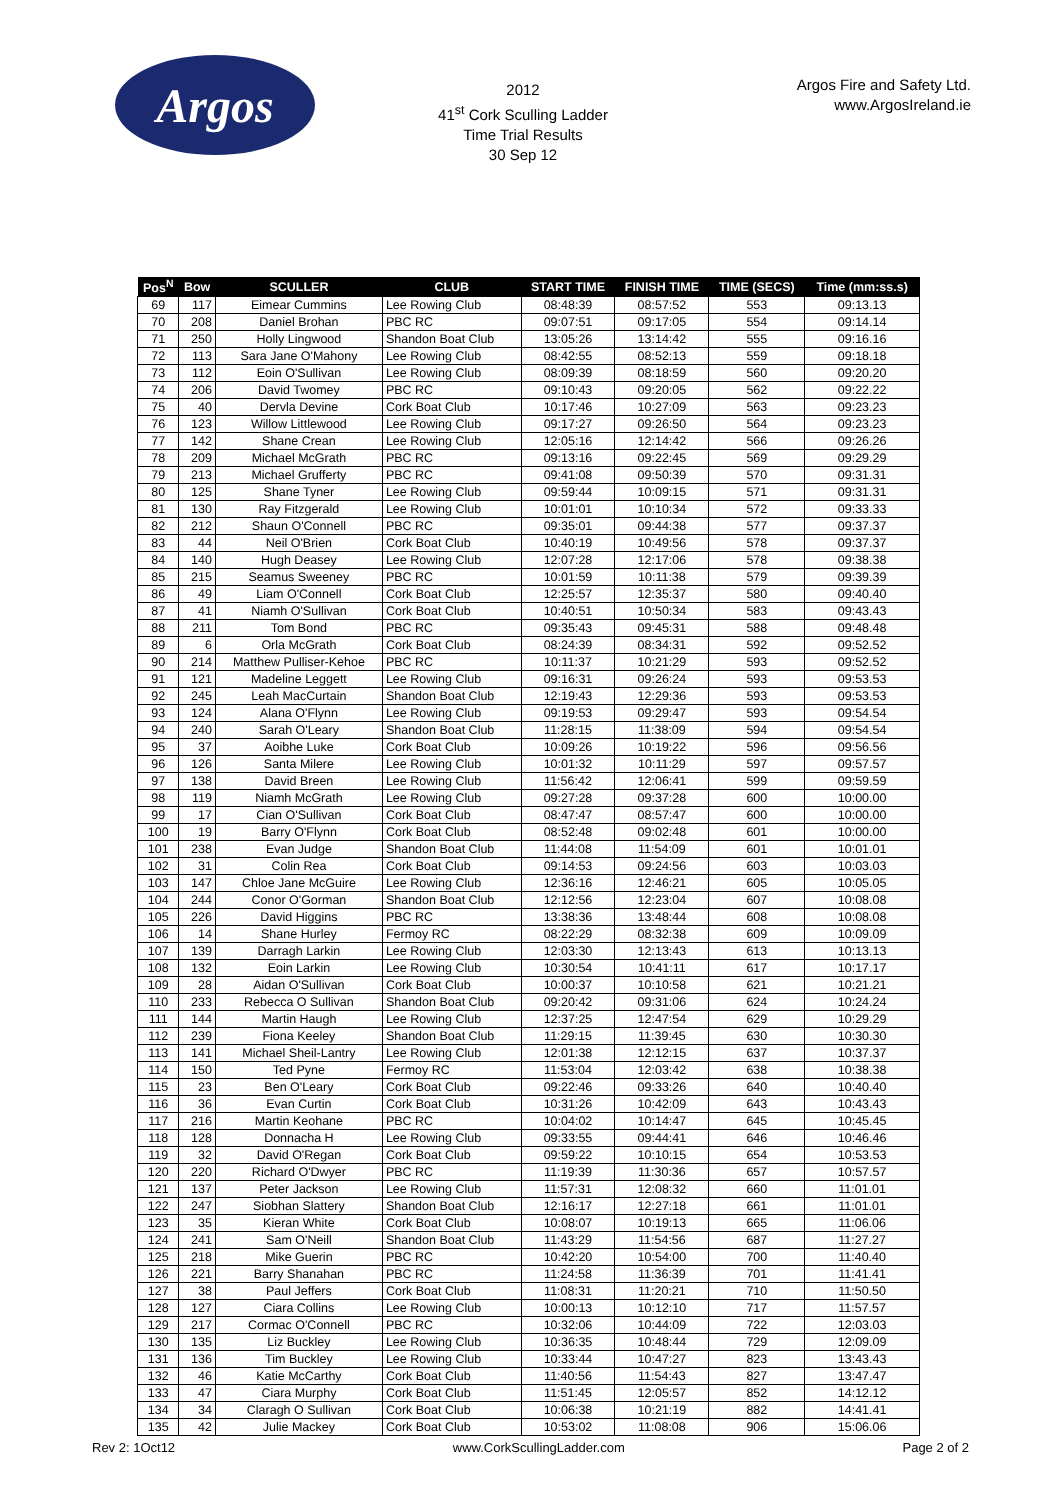Argos
2012
41<sup>st</sup> Cork Sculling Ladder
Time Trial Results
30 Sep 12
Argos Fire and Safety Ltd.
www.ArgosIreland.ie
| Pos<sup>N</sup> | Bow | SCULLER | CLUB | START TIME | FINISH TIME | TIME (SECS) | Time (mm:ss.s) |
| --- | --- | --- | --- | --- | --- | --- | --- |
| 69 | 117 | Eimear Cummins | Lee Rowing Club | 08:48:39 | 08:57:52 | 553 | 09:13.13 |
| 70 | 208 | Daniel Brohan | PBC RC | 09:07:51 | 09:17:05 | 554 | 09:14.14 |
| 71 | 250 | Holly Lingwood | Shandon Boat Club | 13:05:26 | 13:14:42 | 555 | 09:16.16 |
| 72 | 113 | Sara Jane O'Mahony | Lee Rowing Club | 08:42:55 | 08:52:13 | 559 | 09:18.18 |
| 73 | 112 | Eoin O'Sullivan | Lee Rowing Club | 08:09:39 | 08:18:59 | 560 | 09:20.20 |
| 74 | 206 | David Twomey | PBC RC | 09:10:43 | 09:20:05 | 562 | 09:22.22 |
| 75 | 40 | Dervla Devine | Cork Boat Club | 10:17:46 | 10:27:09 | 563 | 09:23.23 |
| 76 | 123 | Willow Littlewood | Lee Rowing Club | 09:17:27 | 09:26:50 | 564 | 09:23.23 |
| 77 | 142 | Shane Crean | Lee Rowing Club | 12:05:16 | 12:14:42 | 566 | 09:26.26 |
| 78 | 209 | Michael McGrath | PBC RC | 09:13:16 | 09:22:45 | 569 | 09:29.29 |
| 79 | 213 | Michael Grufferty | PBC RC | 09:41:08 | 09:50:39 | 570 | 09:31.31 |
| 80 | 125 | Shane Tyner | Lee Rowing Club | 09:59:44 | 10:09:15 | 571 | 09:31.31 |
| 81 | 130 | Ray Fitzgerald | Lee Rowing Club | 10:01:01 | 10:10:34 | 572 | 09:33.33 |
| 82 | 212 | Shaun O'Connell | PBC RC | 09:35:01 | 09:44:38 | 577 | 09:37.37 |
| 83 | 44 | Neil O'Brien | Cork Boat Club | 10:40:19 | 10:49:56 | 578 | 09:37.37 |
| 84 | 140 | Hugh Deasey | Lee Rowing Club | 12:07:28 | 12:17:06 | 578 | 09:38.38 |
| 85 | 215 | Seamus Sweeney | PBC RC | 10:01:59 | 10:11:38 | 579 | 09:39.39 |
| 86 | 49 | Liam O'Connell | Cork Boat Club | 12:25:57 | 12:35:37 | 580 | 09:40.40 |
| 87 | 41 | Niamh O'Sullivan | Cork Boat Club | 10:40:51 | 10:50:34 | 583 | 09:43.43 |
| 88 | 211 | Tom Bond | PBC RC | 09:35:43 | 09:45:31 | 588 | 09:48.48 |
| 89 | 6 | Orla McGrath | Cork Boat Club | 08:24:39 | 08:34:31 | 592 | 09:52.52 |
| 90 | 214 | Matthew Pulliser-Kehoe | PBC RC | 10:11:37 | 10:21:29 | 593 | 09:52.52 |
| 91 | 121 | Madeline Leggett | Lee Rowing Club | 09:16:31 | 09:26:24 | 593 | 09:53.53 |
| 92 | 245 | Leah MacCurtain | Shandon Boat Club | 12:19:43 | 12:29:36 | 593 | 09:53.53 |
| 93 | 124 | Alana O'Flynn | Lee Rowing Club | 09:19:53 | 09:29:47 | 593 | 09:54.54 |
| 94 | 240 | Sarah O'Leary | Shandon Boat Club | 11:28:15 | 11:38:09 | 594 | 09:54.54 |
| 95 | 37 | Aoibhe Luke | Cork Boat Club | 10:09:26 | 10:19:22 | 596 | 09:56.56 |
| 96 | 126 | Santa Milere | Lee Rowing Club | 10:01:32 | 10:11:29 | 597 | 09:57.57 |
| 97 | 138 | David Breen | Lee Rowing Club | 11:56:42 | 12:06:41 | 599 | 09:59.59 |
| 98 | 119 | Niamh McGrath | Lee Rowing Club | 09:27:28 | 09:37:28 | 600 | 10:00.00 |
| 99 | 17 | Cian O'Sullivan | Cork Boat Club | 08:47:47 | 08:57:47 | 600 | 10:00.00 |
| 100 | 19 | Barry O'Flynn | Cork Boat Club | 08:52:48 | 09:02:48 | 601 | 10:00.00 |
| 101 | 238 | Evan Judge | Shandon Boat Club | 11:44:08 | 11:54:09 | 601 | 10:01.01 |
| 102 | 31 | Colin Rea | Cork Boat Club | 09:14:53 | 09:24:56 | 603 | 10:03.03 |
| 103 | 147 | Chloe Jane McGuire | Lee Rowing Club | 12:36:16 | 12:46:21 | 605 | 10:05.05 |
| 104 | 244 | Conor O'Gorman | Shandon Boat Club | 12:12:56 | 12:23:04 | 607 | 10:08.08 |
| 105 | 226 | David Higgins | PBC RC | 13:38:36 | 13:48:44 | 608 | 10:08.08 |
| 106 | 14 | Shane Hurley | Fermoy RC | 08:22:29 | 08:32:38 | 609 | 10:09.09 |
| 107 | 139 | Darragh Larkin | Lee Rowing Club | 12:03:30 | 12:13:43 | 613 | 10:13.13 |
| 108 | 132 | Eoin Larkin | Lee Rowing Club | 10:30:54 | 10:41:11 | 617 | 10:17.17 |
| 109 | 28 | Aidan O'Sullivan | Cork Boat Club | 10:00:37 | 10:10:58 | 621 | 10:21.21 |
| 110 | 233 | Rebecca O Sullivan | Shandon Boat Club | 09:20:42 | 09:31:06 | 624 | 10:24.24 |
| 111 | 144 | Martin Haugh | Lee Rowing Club | 12:37:25 | 12:47:54 | 629 | 10:29.29 |
| 112 | 239 | Fiona Keeley | Shandon Boat Club | 11:29:15 | 11:39:45 | 630 | 10:30.30 |
| 113 | 141 | Michael Sheil-Lantry | Lee Rowing Club | 12:01:38 | 12:12:15 | 637 | 10:37.37 |
| 114 | 150 | Ted Pyne | Fermoy RC | 11:53:04 | 12:03:42 | 638 | 10:38.38 |
| 115 | 23 | Ben O'Leary | Cork Boat Club | 09:22:46 | 09:33:26 | 640 | 10:40.40 |
| 116 | 36 | Evan Curtin | Cork Boat Club | 10:31:26 | 10:42:09 | 643 | 10:43.43 |
| 117 | 216 | Martin Keohane | PBC RC | 10:04:02 | 10:14:47 | 645 | 10:45.45 |
| 118 | 128 | Donnacha H | Lee Rowing Club | 09:33:55 | 09:44:41 | 646 | 10:46.46 |
| 119 | 32 | David O'Regan | Cork Boat Club | 09:59:22 | 10:10:15 | 654 | 10:53.53 |
| 120 | 220 | Richard O'Dwyer | PBC RC | 11:19:39 | 11:30:36 | 657 | 10:57.57 |
| 121 | 137 | Peter Jackson | Lee Rowing Club | 11:57:31 | 12:08:32 | 660 | 11:01.01 |
| 122 | 247 | Siobhan Slattery | Shandon Boat Club | 12:16:17 | 12:27:18 | 661 | 11:01.01 |
| 123 | 35 | Kieran White | Cork Boat Club | 10:08:07 | 10:19:13 | 665 | 11:06.06 |
| 124 | 241 | Sam O'Neill | Shandon Boat Club | 11:43:29 | 11:54:56 | 687 | 11:27.27 |
| 125 | 218 | Mike Guerin | PBC RC | 10:42:20 | 10:54:00 | 700 | 11:40.40 |
| 126 | 221 | Barry Shanahan | PBC RC | 11:24:58 | 11:36:39 | 701 | 11:41.41 |
| 127 | 38 | Paul Jeffers | Cork Boat Club | 11:08:31 | 11:20:21 | 710 | 11:50.50 |
| 128 | 127 | Ciara Collins | Lee Rowing Club | 10:00:13 | 10:12:10 | 717 | 11:57.57 |
| 129 | 217 | Cormac O'Connell | PBC RC | 10:32:06 | 10:44:09 | 722 | 12:03.03 |
| 130 | 135 | Liz Buckley | Lee Rowing Club | 10:36:35 | 10:48:44 | 729 | 12:09.09 |
| 131 | 136 | Tim Buckley | Lee Rowing Club | 10:33:44 | 10:47:27 | 823 | 13:43.43 |
| 132 | 46 | Katie McCarthy | Cork Boat Club | 11:40:56 | 11:54:43 | 827 | 13:47.47 |
| 133 | 47 | Ciara Murphy | Cork Boat Club | 11:51:45 | 12:05:57 | 852 | 14:12.12 |
| 134 | 34 | Claragh O Sullivan | Cork Boat Club | 10:06:38 | 10:21:19 | 882 | 14:41.41 |
| 135 | 42 | Julie Mackey | Cork Boat Club | 10:53:02 | 11:08:08 | 906 | 15:06.06 |
Rev 2: 1Oct12 www.CorkScullingLadder.com Page 2 of 2